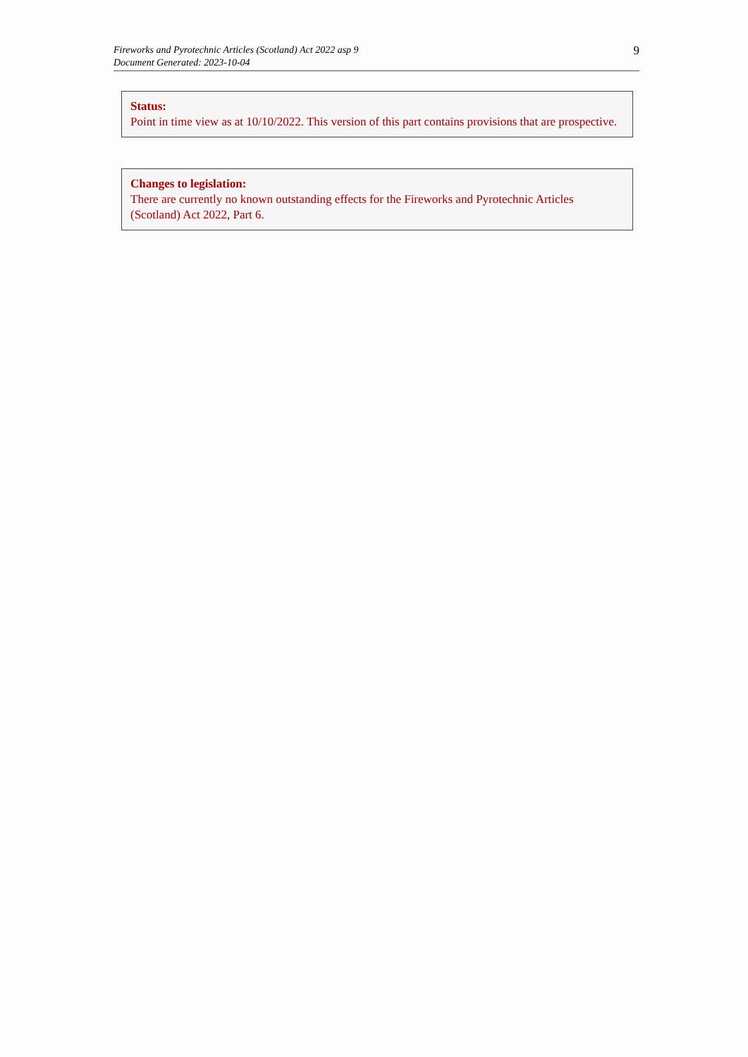Fireworks and Pyrotechnic Articles (Scotland) Act 2022 asp 9
Document Generated: 2023-10-04
9
Status:
Point in time view as at 10/10/2022. This version of this part contains provisions that are prospective.
Changes to legislation:
There are currently no known outstanding effects for the Fireworks and Pyrotechnic Articles (Scotland) Act 2022, Part 6.